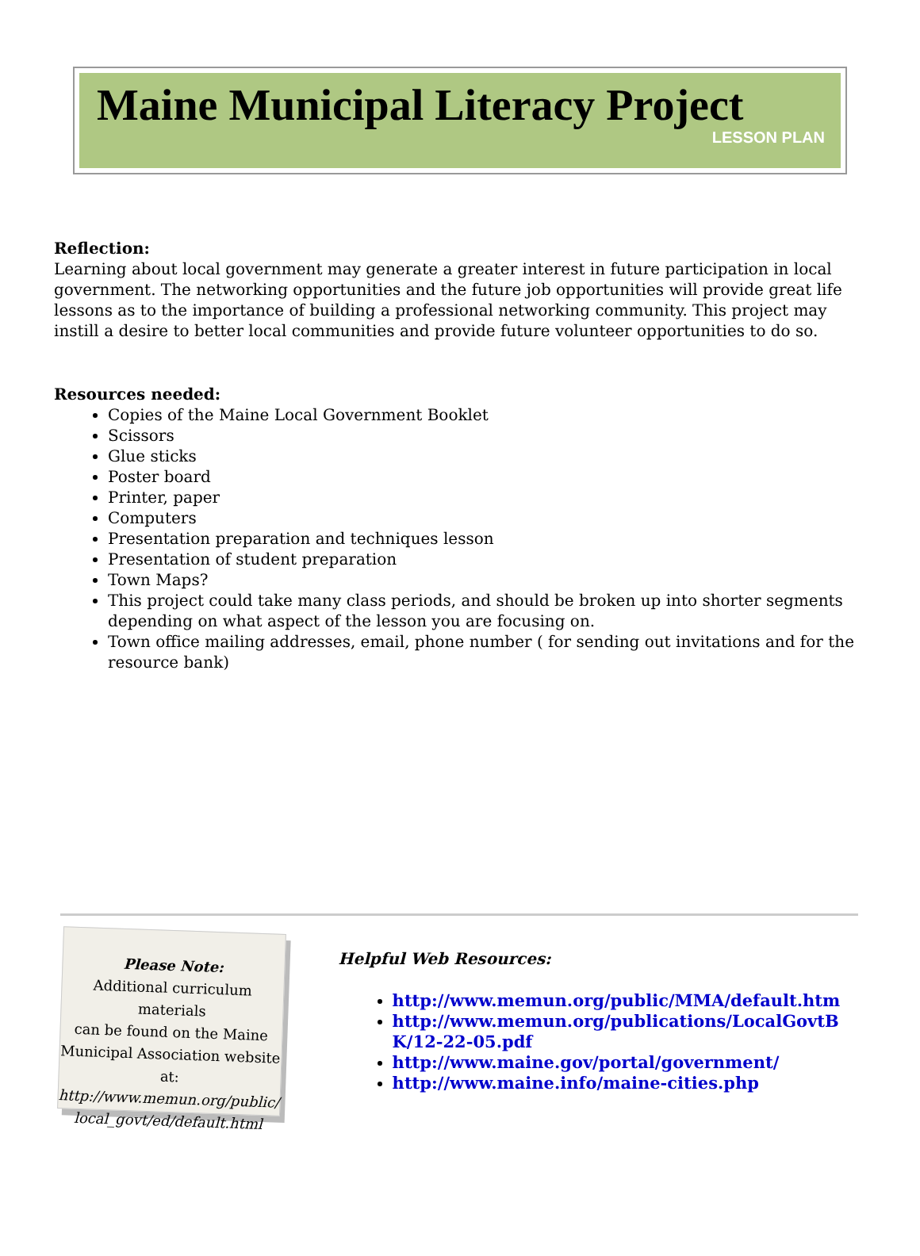Maine Municipal Literacy Project
LESSON PLAN
Reflection:
Learning about local government may generate a greater interest in future participation in local government. The networking opportunities and the future job opportunities will provide great life lessons as to the importance of building a professional networking community. This project may instill a desire to better local communities and provide future volunteer opportunities to do so.
Resources needed:
Copies of the Maine Local Government Booklet
Scissors
Glue sticks
Poster board
Printer, paper
Computers
Presentation preparation and techniques lesson
Presentation of student preparation
Town Maps?
This project could take many class periods, and should be broken up into shorter segments depending on what aspect of the lesson you are focusing on.
Town office mailing addresses, email, phone number ( for sending out invitations and for the resource bank)
Please Note:
Additional curriculum materials
can be found on the Maine
Municipal Association website at:
http://www.memun.org/public/
local_govt/ed/default.html
Helpful Web Resources:
http://www.memun.org/public/MMA/default.htm
http://www.memun.org/publications/LocalGovtBK/12-22-05.pdf
http://www.maine.gov/portal/government/
http://www.maine.info/maine-cities.php